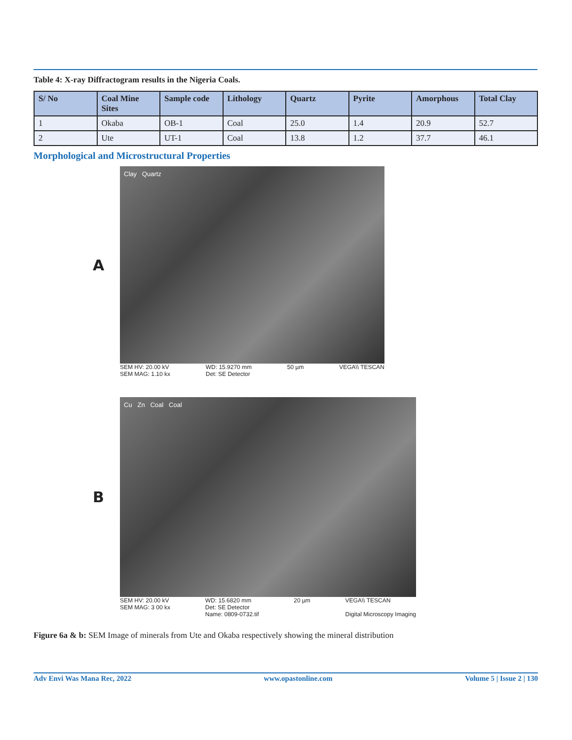Table 4: X-ray Diffractogram results in the Nigeria Coals.
| S/ No | Coal Mine Sites | Sample code | Lithology | Quartz | Pyrite | Amorphous | Total Clay |
| --- | --- | --- | --- | --- | --- | --- | --- |
| 1 | Okaba | OB-1 | Coal | 25.0 | 1.4 | 20.9 | 52.7 |
| 2 | Ute | UT-1 | Coal | 13.8 | 1.2 | 37.7 | 46.1 |
Morphological and Microstructural Properties
A
Clay Quartz
SEM HV: 20.00 kV
SEM MAG: 1.10 kx WD: 15.9270 mm
Det: SE Detector 50 µm VEGA\\ TESCAN
B
Cu Zn Coal Coal
SEM HV: 20.00 kV
SEM MAG: 3 00 kx WD: 15.6820 mm
Det: SE Detector
Name: 0809-0732.tif 20 µm VEGA\\ TESCAN
Digital Microscopy Imaging
Figure 6a & b: SEM Image of minerals from Ute and Okaba respectively showing the mineral distribution
Adv Envi Was Mana Rec, 2022 www.opastonline.com Volume 5 | Issue 2 | 130